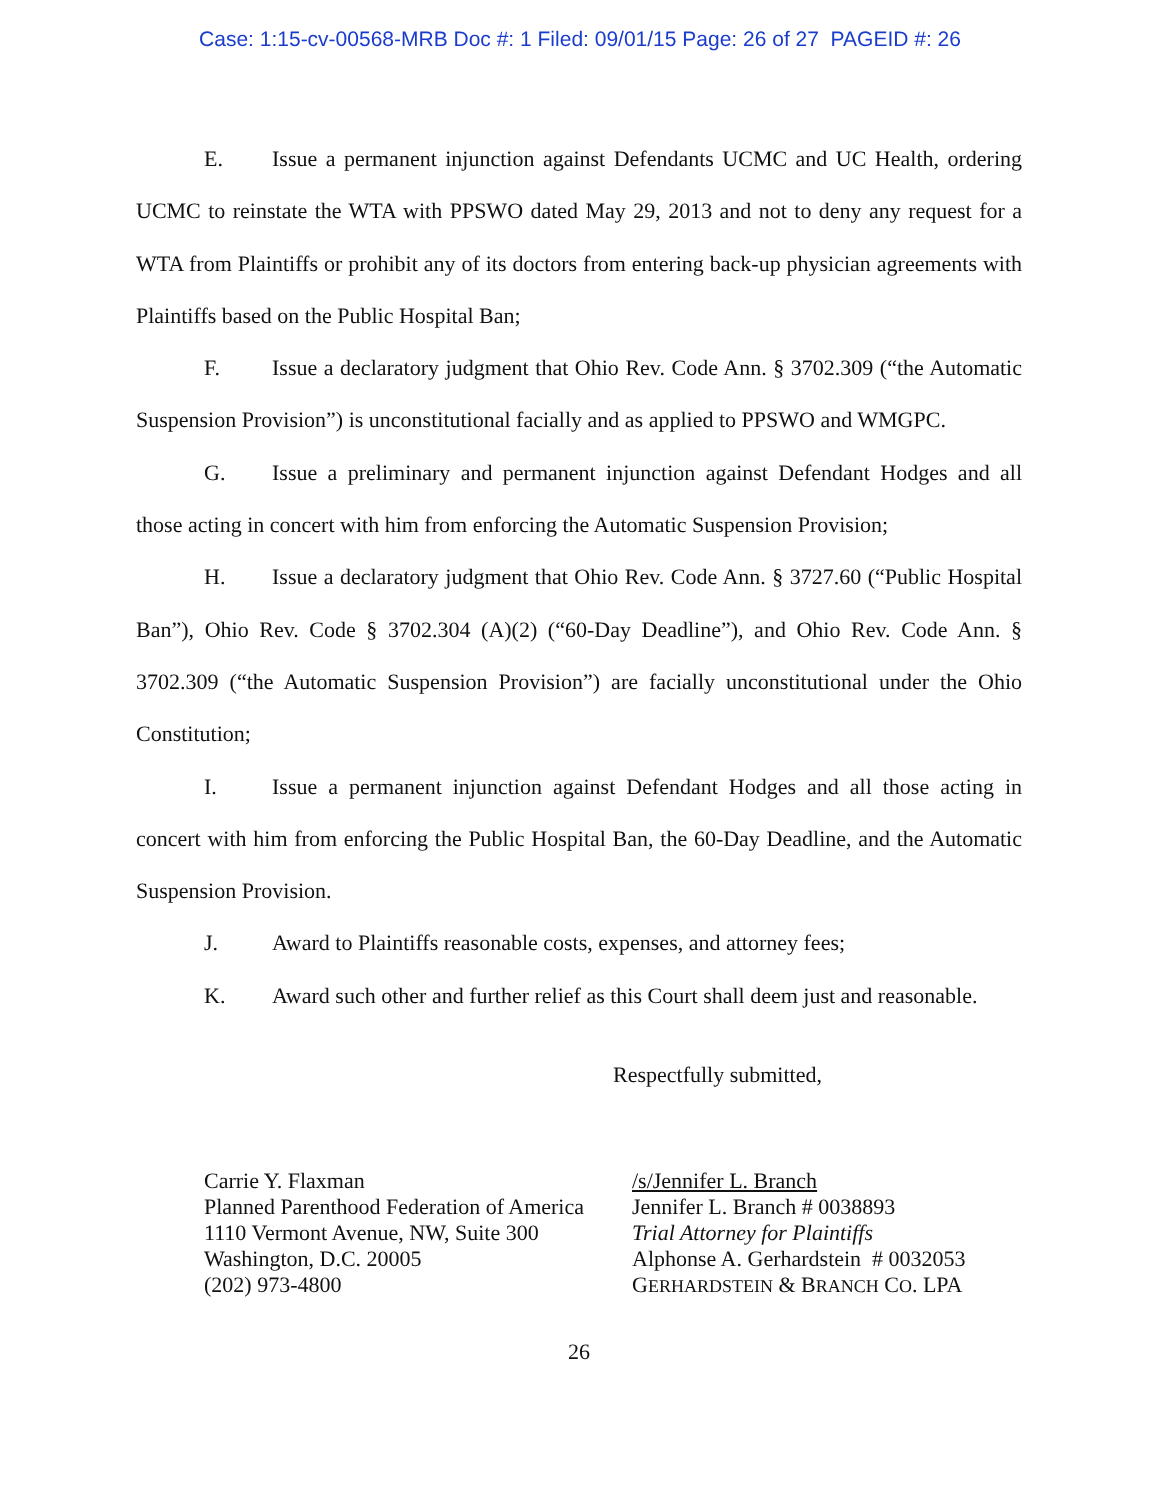Case: 1:15-cv-00568-MRB Doc #: 1 Filed: 09/01/15 Page: 26 of 27 PAGEID #: 26
E. Issue a permanent injunction against Defendants UCMC and UC Health, ordering UCMC to reinstate the WTA with PPSWO dated May 29, 2013 and not to deny any request for a WTA from Plaintiffs or prohibit any of its doctors from entering back-up physician agreements with Plaintiffs based on the Public Hospital Ban;
F. Issue a declaratory judgment that Ohio Rev. Code Ann. § 3702.309 (“the Automatic Suspension Provision”) is unconstitutional facially and as applied to PPSWO and WMGPC.
G. Issue a preliminary and permanent injunction against Defendant Hodges and all those acting in concert with him from enforcing the Automatic Suspension Provision;
H. Issue a declaratory judgment that Ohio Rev. Code Ann. § 3727.60 (“Public Hospital Ban”), Ohio Rev. Code § 3702.304 (A)(2) (“60-Day Deadline”), and Ohio Rev. Code Ann. § 3702.309 (“the Automatic Suspension Provision”) are facially unconstitutional under the Ohio Constitution;
I. Issue a permanent injunction against Defendant Hodges and all those acting in concert with him from enforcing the Public Hospital Ban, the 60-Day Deadline, and the Automatic Suspension Provision.
J. Award to Plaintiffs reasonable costs, expenses, and attorney fees;
K. Award such other and further relief as this Court shall deem just and reasonable.
Respectfully submitted,
Carrie Y. Flaxman
Planned Parenthood Federation of America
1110 Vermont Avenue, NW, Suite 300
Washington, D.C. 20005
(202) 973-4800
/s/Jennifer L. Branch
Jennifer L. Branch # 0038893
Trial Attorney for Plaintiffs
Alphonse A. Gerhardstein # 0032053
GERHARDSTEIN & BRANCH CO. LPA
26